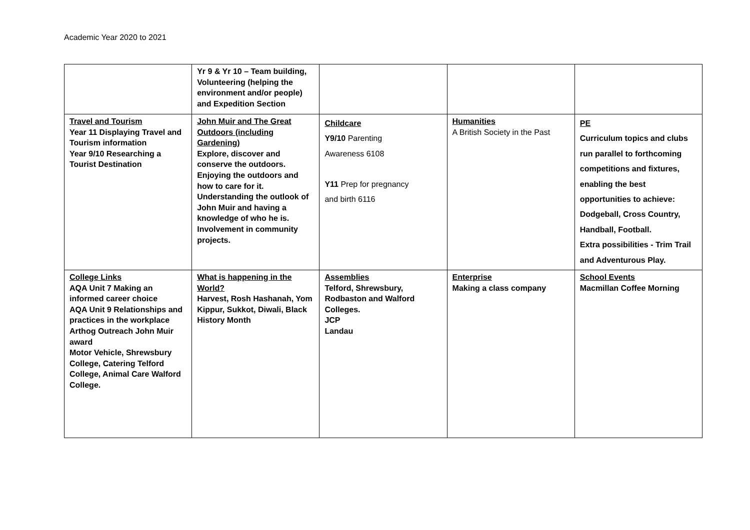Academic Year 2020 to 2021
| | Yr 9 & Yr 10 – Team building, Volunteering (helping the environment and/or people) and Expedition Section | | | |
| Travel and Tourism Year 11 Displaying Travel and Tourism information Year 9/10 Researching a Tourist Destination | John Muir and The Great Outdoors (including Gardening) Explore, discover and conserve the outdoors. Enjoying the outdoors and how to care for it. Understanding the outlook of John Muir and having a knowledge of who he is. Involvement in community projects. | Childcare Y9/10 Parenting Awareness 6108 Y11 Prep for pregnancy and birth 6116 | Humanities A British Society in the Past | PE Curriculum topics and clubs run parallel to forthcoming competitions and fixtures, enabling the best opportunities to achieve: Dodgeball, Cross Country, Handball, Football. Extra possibilities - Trim Trail and Adventurous Play. |
| College Links AQA Unit 7 Making an informed career choice AQA Unit 9 Relationships and practices in the workplace Arthog Outreach John Muir award Motor Vehicle, Shrewsbury College, Catering Telford College, Animal Care Walford College. | What is happening in the World? Harvest, Rosh Hashanah, Yom Kippur, Sukkot, Diwali, Black History Month | Assemblies Telford, Shrewsbury, Rodbaston and Walford Colleges. JCP Landau | Enterprise Making a class company | School Events Macmillan Coffee Morning |